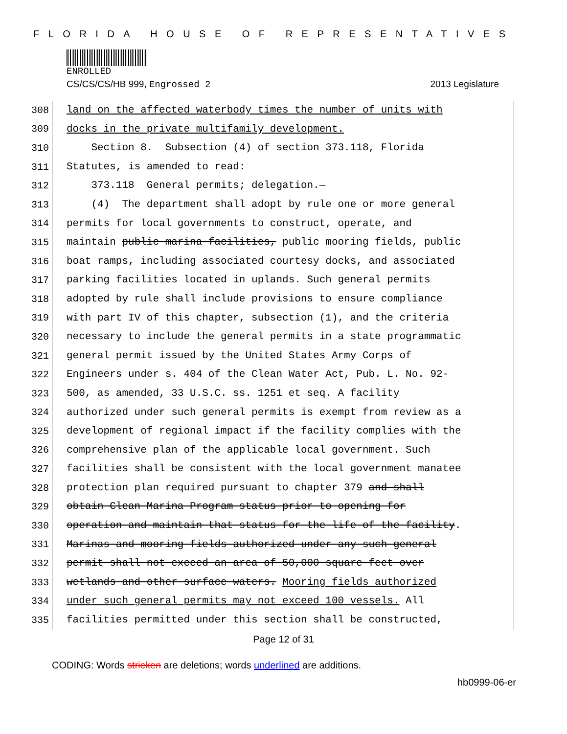FLORIDA HOUSE OF REPRESENTATIVES
ENROLLED
CS/CS/CS/HB 999, Engrossed 2 2013 Legislature
308 land on the affected waterbody times the number of units with
309 docks in the private multifamily development.
310 Section 8. Subsection (4) of section 373.118, Florida
311 Statutes, is amended to read:
312 373.118 General permits; delegation.—
313 (4) The department shall adopt by rule one or more general
314 permits for local governments to construct, operate, and
315 maintain public marina facilities, public mooring fields, public
316 boat ramps, including associated courtesy docks, and associated
317 parking facilities located in uplands. Such general permits
318 adopted by rule shall include provisions to ensure compliance
319 with part IV of this chapter, subsection (1), and the criteria
320 necessary to include the general permits in a state programmatic
321 general permit issued by the United States Army Corps of
322 Engineers under s. 404 of the Clean Water Act, Pub. L. No. 92-
323 500, as amended, 33 U.S.C. ss. 1251 et seq. A facility
324 authorized under such general permits is exempt from review as a
325 development of regional impact if the facility complies with the
326 comprehensive plan of the applicable local government. Such
327 facilities shall be consistent with the local government manatee
328 protection plan required pursuant to chapter 379 and shall
329 obtain Clean Marina Program status prior to opening for
330 operation and maintain that status for the life of the facility.
331 Marinas and mooring fields authorized under any such general
332 permit shall not exceed an area of 50,000 square feet over
333 wetlands and other surface waters. Mooring fields authorized
334 under such general permits may not exceed 100 vessels. All
335 facilities permitted under this section shall be constructed,
Page 12 of 31
CODING: Words stricken are deletions; words underlined are additions.
hb0999-06-er